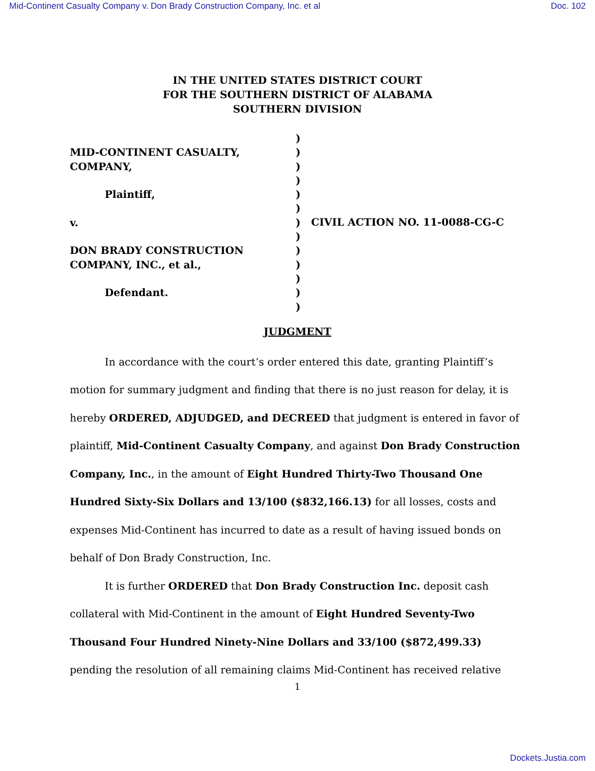Mid-Continent Casualty Company v. Don Brady Construction Company, Inc. et al Doc. 102
IN THE UNITED STATES DISTRICT COURT
FOR THE SOUTHERN DISTRICT OF ALABAMA
SOUTHERN DIVISION
MID-CONTINENT CASUALTY,
COMPANY,
Plaintiff,
v.
DON BRADY CONSTRUCTION
COMPANY, INC., et al.,
Defendant.
)
)
)
)
)
)
)
)
)
)
)
)
)
CIVIL ACTION NO. 11-0088-CG-C
JUDGMENT
In accordance with the court’s order entered this date, granting Plaintiff’s motion for summary judgment and finding that there is no just reason for delay, it is hereby ORDERED, ADJUDGED, and DECREED that judgment is entered in favor of plaintiff, Mid-Continent Casualty Company, and against Don Brady Construction Company, Inc., in the amount of Eight Hundred Thirty-Two Thousand One Hundred Sixty-Six Dollars and 13/100 ($832,166.13) for all losses, costs and expenses Mid-Continent has incurred to date as a result of having issued bonds on behalf of Don Brady Construction, Inc.
It is further ORDERED that Don Brady Construction Inc. deposit cash collateral with Mid-Continent in the amount of Eight Hundred Seventy-Two Thousand Four Hundred Ninety-Nine Dollars and 33/100 ($872,499.33) pending the resolution of all remaining claims Mid-Continent has received relative
1
Dockets.Justia.com